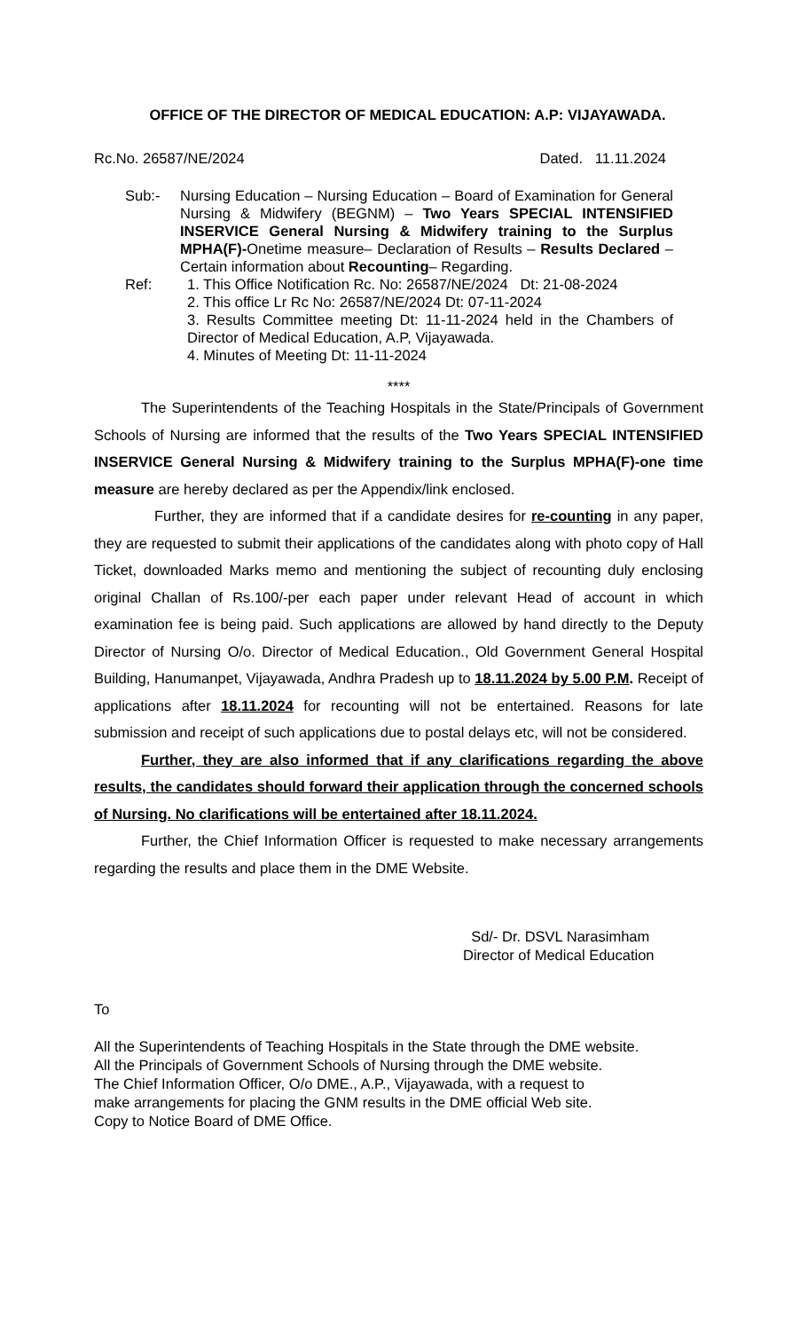OFFICE OF THE DIRECTOR OF MEDICAL EDUCATION: A.P: VIJAYAWADA.
Rc.No. 26587/NE/2024 Dated. 11.11.2024
Sub:- Nursing Education – Nursing Education – Board of Examination for General Nursing & Midwifery (BEGNM) – Two Years SPECIAL INTENSIFIED INSERVICE General Nursing & Midwifery training to the Surplus MPHA(F)-Onetime measure– Declaration of Results – Results Declared –Certain information about Recounting– Regarding.
Ref: 1. This Office Notification Rc. No: 26587/NE/2024 Dt: 21-08-2024
2. This office Lr Rc No: 26587/NE/2024 Dt: 07-11-2024
3. Results Committee meeting Dt: 11-11-2024 held in the Chambers of Director of Medical Education, A.P, Vijayawada.
4. Minutes of Meeting Dt: 11-11-2024
****
The Superintendents of the Teaching Hospitals in the State/Principals of Government Schools of Nursing are informed that the results of the Two Years SPECIAL INTENSIFIED INSERVICE General Nursing & Midwifery training to the Surplus MPHA(F)-one time measure are hereby declared as per the Appendix/link enclosed.
Further, they are informed that if a candidate desires for re-counting in any paper, they are requested to submit their applications of the candidates along with photo copy of Hall Ticket, downloaded Marks memo and mentioning the subject of recounting duly enclosing original Challan of Rs.100/-per each paper under relevant Head of account in which examination fee is being paid. Such applications are allowed by hand directly to the Deputy Director of Nursing O/o. Director of Medical Education., Old Government General Hospital Building, Hanumanpet, Vijayawada, Andhra Pradesh up to 18.11.2024 by 5.00 P.M. Receipt of applications after 18.11.2024 for recounting will not be entertained. Reasons for late submission and receipt of such applications due to postal delays etc, will not be considered.
Further, they are also informed that if any clarifications regarding the above results, the candidates should forward their application through the concerned schools of Nursing. No clarifications will be entertained after 18.11.2024.
Further, the Chief Information Officer is requested to make necessary arrangements regarding the results and place them in the DME Website.
Sd/- Dr. DSVL Narasimham
Director of Medical Education
To
All the Superintendents of Teaching Hospitals in the State through the DME website.
All the Principals of Government Schools of Nursing through the DME website.
The Chief Information Officer, O/o DME., A.P., Vijayawada, with a request to
make arrangements for placing the GNM results in the DME official Web site.
Copy to Notice Board of DME Office.